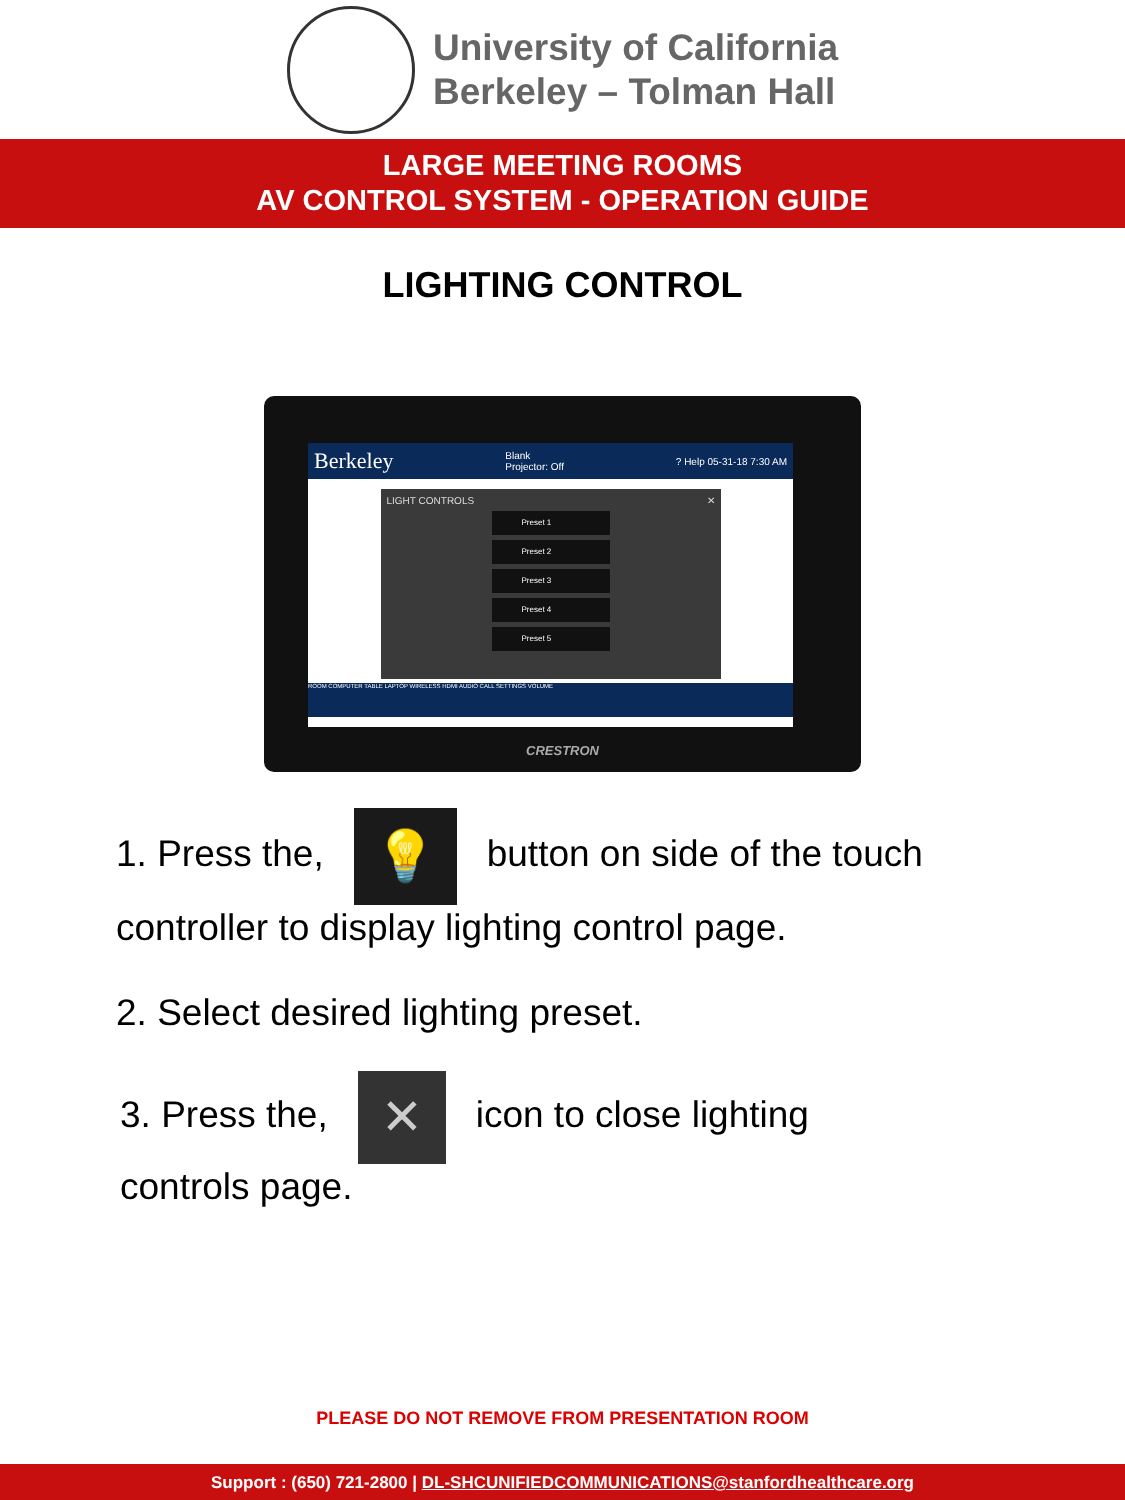University of California
Berkeley – Tolman Hall
LARGE MEETING ROOMS
AV CONTROL SYSTEM - OPERATION GUIDE
LIGHTING CONTROL
Berkeley Blank
Projector: Off? Help 05-31-18 7:30 AM
LIGHT CONTROLS ✕
Preset 1
Preset 2
Preset 3
Preset 4
Preset 5
ROOM COMPUTER TABLE LAPTOP WIRELESS HDMI AUDIO CALL SETTINGS VOLUME
CRESTRON
1. Press the, 💡 button on side of the touch
controller to display lighting control page.
2. Select desired lighting preset.
3. Press the, ✕ icon to close lighting
controls page.
PLEASE DO NOT REMOVE FROM PRESENTATION ROOM
Support : (650) 721-2800 | DL-SHCUNIFIEDCOMMUNICATIONS@stanfordhealthcare.org